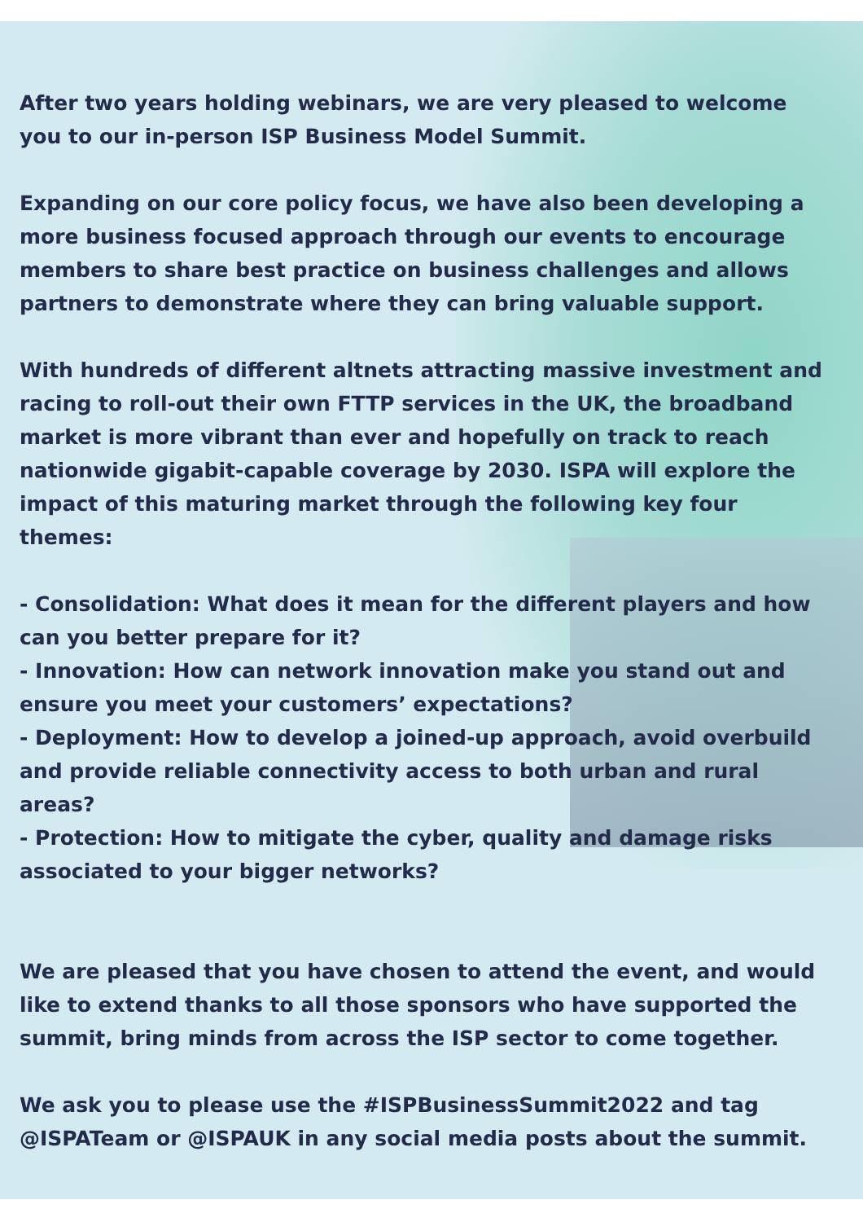After two years holding webinars, we are very pleased to welcome you to our in-person ISP Business Model Summit.
Expanding on our core policy focus, we have also been developing a more business focused approach through our events to encourage members to share best practice on business challenges and allows partners to demonstrate where they can bring valuable support.
With hundreds of different altnets attracting massive investment and racing to roll-out their own FTTP services in the UK, the broadband market is more vibrant than ever and hopefully on track to reach nationwide gigabit-capable coverage by 2030. ISPA will explore the impact of this maturing market through the following key four themes:
- Consolidation: What does it mean for the different players and how can you better prepare for it?
- Innovation: How can network innovation make you stand out and ensure you meet your customers’ expectations?
- Deployment: How to develop a joined-up approach, avoid overbuild and provide reliable connectivity access to both urban and rural areas?
- Protection: How to mitigate the cyber, quality and damage risks associated to your bigger networks?
We are pleased that you have chosen to attend the event, and would like to extend thanks to all those sponsors who have supported the summit, bring minds from across the ISP sector to come together.
We ask you to please use the #ISPBusinessSummit2022 and tag @ISPATeam or @ISPAUK in any social media posts about the summit.